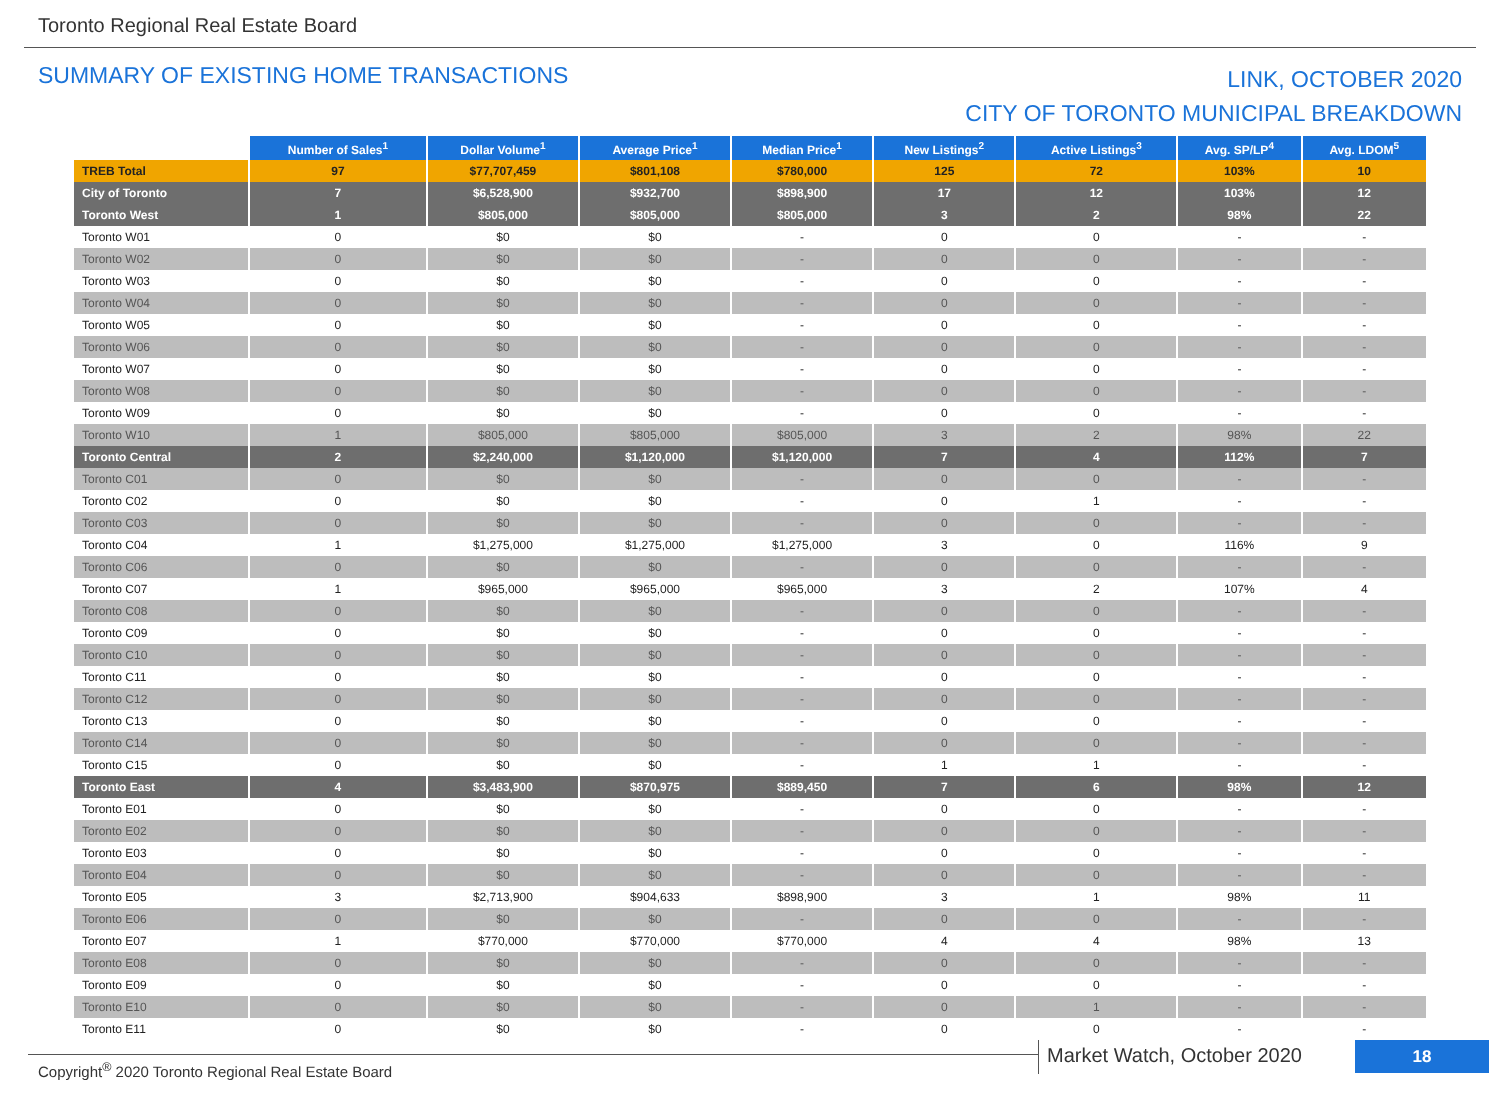Toronto Regional Real Estate Board
SUMMARY OF EXISTING HOME TRANSACTIONS
LINK, OCTOBER 2020
CITY OF TORONTO MUNICIPAL BREAKDOWN
| | Number of Sales<sup>1</sup> | Dollar Volume<sup>1</sup> | Average Price<sup>1</sup> | Median Price<sup>1</sup> | New Listings<sup>2</sup> | Active Listings<sup>3</sup> | Avg. SP/LP<sup>4</sup> | Avg. LDOM<sup>5</sup> |
| --- | --- | --- | --- | --- | --- | --- | --- | --- |
| TREB Total | 97 | $77,707,459 | $801,108 | $780,000 | 125 | 72 | 103% | 10 |
| City of Toronto | 7 | $6,528,900 | $932,700 | $898,900 | 17 | 12 | 103% | 12 |
| Toronto West | 1 | $805,000 | $805,000 | $805,000 | 3 | 2 | 98% | 22 |
| Toronto W01 | 0 | $0 | $0 | - | 0 | 0 | - | - |
| Toronto W02 | 0 | $0 | $0 | - | 0 | 0 | - | - |
| Toronto W03 | 0 | $0 | $0 | - | 0 | 0 | - | - |
| Toronto W04 | 0 | $0 | $0 | - | 0 | 0 | - | - |
| Toronto W05 | 0 | $0 | $0 | - | 0 | 0 | - | - |
| Toronto W06 | 0 | $0 | $0 | - | 0 | 0 | - | - |
| Toronto W07 | 0 | $0 | $0 | - | 0 | 0 | - | - |
| Toronto W08 | 0 | $0 | $0 | - | 0 | 0 | - | - |
| Toronto W09 | 0 | $0 | $0 | - | 0 | 0 | - | - |
| Toronto W10 | 1 | $805,000 | $805,000 | $805,000 | 3 | 2 | 98% | 22 |
| Toronto Central | 2 | $2,240,000 | $1,120,000 | $1,120,000 | 7 | 4 | 112% | 7 |
| Toronto C01 | 0 | $0 | $0 | - | 0 | 0 | - | - |
| Toronto C02 | 0 | $0 | $0 | - | 0 | 1 | - | - |
| Toronto C03 | 0 | $0 | $0 | - | 0 | 0 | - | - |
| Toronto C04 | 1 | $1,275,000 | $1,275,000 | $1,275,000 | 3 | 0 | 116% | 9 |
| Toronto C06 | 0 | $0 | $0 | - | 0 | 0 | - | - |
| Toronto C07 | 1 | $965,000 | $965,000 | $965,000 | 3 | 2 | 107% | 4 |
| Toronto C08 | 0 | $0 | $0 | - | 0 | 0 | - | - |
| Toronto C09 | 0 | $0 | $0 | - | 0 | 0 | - | - |
| Toronto C10 | 0 | $0 | $0 | - | 0 | 0 | - | - |
| Toronto C11 | 0 | $0 | $0 | - | 0 | 0 | - | - |
| Toronto C12 | 0 | $0 | $0 | - | 0 | 0 | - | - |
| Toronto C13 | 0 | $0 | $0 | - | 0 | 0 | - | - |
| Toronto C14 | 0 | $0 | $0 | - | 0 | 0 | - | - |
| Toronto C15 | 0 | $0 | $0 | - | 1 | 1 | - | - |
| Toronto East | 4 | $3,483,900 | $870,975 | $889,450 | 7 | 6 | 98% | 12 |
| Toronto E01 | 0 | $0 | $0 | - | 0 | 0 | - | - |
| Toronto E02 | 0 | $0 | $0 | - | 0 | 0 | - | - |
| Toronto E03 | 0 | $0 | $0 | - | 0 | 0 | - | - |
| Toronto E04 | 0 | $0 | $0 | - | 0 | 0 | - | - |
| Toronto E05 | 3 | $2,713,900 | $904,633 | $898,900 | 3 | 1 | 98% | 11 |
| Toronto E06 | 0 | $0 | $0 | - | 0 | 0 | - | - |
| Toronto E07 | 1 | $770,000 | $770,000 | $770,000 | 4 | 4 | 98% | 13 |
| Toronto E08 | 0 | $0 | $0 | - | 0 | 0 | - | - |
| Toronto E09 | 0 | $0 | $0 | - | 0 | 0 | - | - |
| Toronto E10 | 0 | $0 | $0 | - | 0 | 1 | - | - |
| Toronto E11 | 0 | $0 | $0 | - | 0 | 0 | - | - |
Copyright<sup>®</sup> 2020 Toronto Regional Real Estate Board
Market Watch, October 2020 18